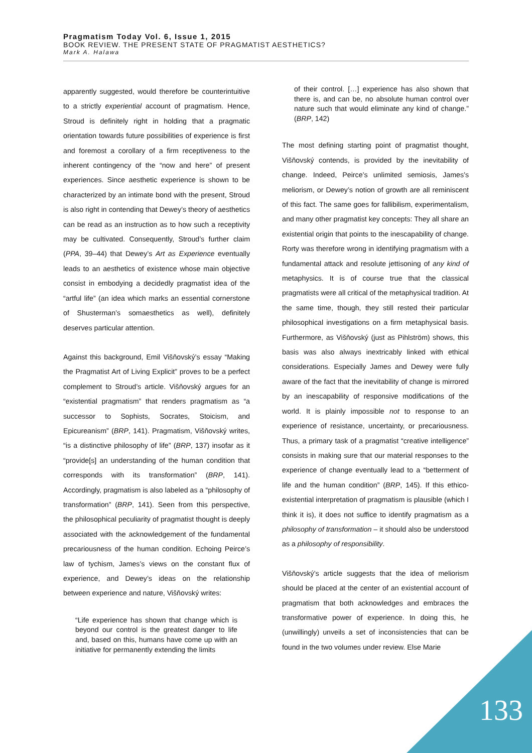Pragmatism Today Vol. 6, Issue 1, 2015
BOOK REVIEW. THE PRESENT STATE OF PRAGMATIST AESTHETICS?
Mark A. Halawa
apparently suggested, would therefore be counterintuitive to a strictly experiential account of pragmatism. Hence, Stroud is definitely right in holding that a pragmatic orientation towards future possibilities of experience is first and foremost a corollary of a firm receptiveness to the inherent contingency of the “now and here” of present experiences. Since aesthetic experience is shown to be characterized by an intimate bond with the present, Stroud is also right in contending that Dewey’s theory of aesthetics can be read as an instruction as to how such a receptivity may be cultivated. Consequently, Stroud’s further claim (PPA, 39–44) that Dewey’s Art as Experience eventually leads to an aesthetics of existence whose main objective consist in embodying a decidedly pragmatist idea of the “artful life” (an idea which marks an essential cornerstone of Shusterman’s somaesthetics as well), definitely deserves particular attention.
Against this background, Emil Višňovský’s essay “Making the Pragmatist Art of Living Explicit” proves to be a perfect complement to Stroud’s article. Višňovský argues for an “existential pragmatism” that renders pragmatism as “a successor to Sophists, Socrates, Stoicism, and Epicureanism” (BRP, 141). Pragmatism, Višňovský writes, “is a distinctive philosophy of life” (BRP, 137) insofar as it “provide[s] an understanding of the human condition that corresponds with its transformation” (BRP, 141). Accordingly, pragmatism is also labeled as a “philosophy of transformation” (BRP, 141). Seen from this perspective, the philosophical peculiarity of pragmatist thought is deeply associated with the acknowledgement of the fundamental precariousness of the human condition. Echoing Peirce’s law of tychism, James’s views on the constant flux of experience, and Dewey’s ideas on the relationship between experience and nature, Višňovský writes:
“Life experience has shown that change which is beyond our control is the greatest danger to life and, based on this, humans have come up with an initiative for permanently extending the limits
of their control. […] experience has also shown that there is, and can be, no absolute human control over nature such that would eliminate any kind of change.” (BRP, 142)
The most defining starting point of pragmatist thought, Višňovský contends, is provided by the inevitability of change. Indeed, Peirce’s unlimited semiosis, James’s meliorism, or Dewey’s notion of growth are all reminiscent of this fact. The same goes for fallibilism, experimentalism, and many other pragmatist key concepts: They all share an existential origin that points to the inescapability of change. Rorty was therefore wrong in identifying pragmatism with a fundamental attack and resolute jettisoning of any kind of metaphysics. It is of course true that the classical pragmatists were all critical of the metaphysical tradition. At the same time, though, they still rested their particular philosophical investigations on a firm metaphysical basis. Furthermore, as Višňovský (just as Pihlström) shows, this basis was also always inextricably linked with ethical considerations. Especially James and Dewey were fully aware of the fact that the inevitability of change is mirrored by an inescapability of responsive modifications of the world. It is plainly impossible not to response to an experience of resistance, uncertainty, or precariousness. Thus, a primary task of a pragmatist “creative intelligence” consists in making sure that our material responses to the experience of change eventually lead to a “betterment of life and the human condition” (BRP, 145). If this ethico-existential interpretation of pragmatism is plausible (which I think it is), it does not suffice to identify pragmatism as a philosophy of transformation – it should also be understood as a philosophy of responsibility.
Višňovský’s article suggests that the idea of meliorism should be placed at the center of an existential account of pragmatism that both acknowledges and embraces the transformative power of experience. In doing this, he (unwillingly) unveils a set of inconsistencies that can be found in the two volumes under review. Else Marie
133